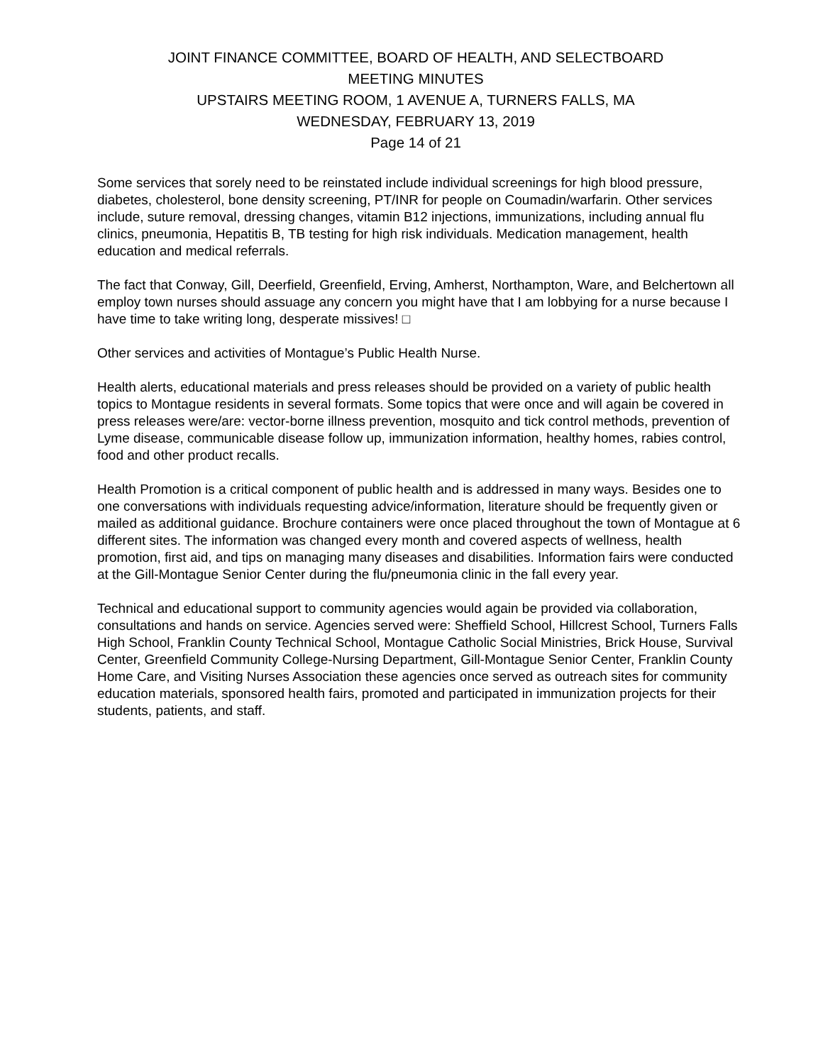JOINT FINANCE COMMITTEE, BOARD OF HEALTH, AND SELECTBOARD
MEETING MINUTES
UPSTAIRS MEETING ROOM, 1 AVENUE A, TURNERS FALLS, MA
WEDNESDAY, FEBRUARY 13, 2019
Page 14 of 21
Some services that sorely need to be reinstated include individual screenings for high blood pressure, diabetes, cholesterol, bone density screening, PT/INR for people on Coumadin/warfarin. Other services include, suture removal, dressing changes, vitamin B12 injections, immunizations, including annual flu clinics, pneumonia, Hepatitis B, TB testing for high risk individuals. Medication management, health education and medical referrals.
The fact that Conway, Gill, Deerfield, Greenfield, Erving, Amherst, Northampton, Ware, and Belchertown all employ town nurses should assuage any concern you might have that I am lobbying for a nurse because I have time to take writing long, desperate missives! □
Other services and activities of Montague’s Public Health Nurse.
Health alerts, educational materials and press releases should be provided on a variety of public health topics to Montague residents in several formats. Some topics that were once and will again be covered in press releases were/are: vector-borne illness prevention, mosquito and tick control methods, prevention of Lyme disease, communicable disease follow up, immunization information, healthy homes, rabies control, food and other product recalls.
Health Promotion is a critical component of public health and is addressed in many ways. Besides one to one conversations with individuals requesting advice/information, literature should be frequently given or mailed as additional guidance. Brochure containers were once placed throughout the town of Montague at 6 different sites. The information was changed every month and covered aspects of wellness, health promotion, first aid, and tips on managing many diseases and disabilities. Information fairs were conducted at the Gill-Montague Senior Center during the flu/pneumonia clinic in the fall every year.
Technical and educational support to community agencies would again be provided via collaboration, consultations and hands on service. Agencies served were: Sheffield School, Hillcrest School, Turners Falls High School, Franklin County Technical School, Montague Catholic Social Ministries, Brick House, Survival Center, Greenfield Community College-Nursing Department, Gill-Montague Senior Center, Franklin County Home Care, and Visiting Nurses Association these agencies once served as outreach sites for community education materials, sponsored health fairs, promoted and participated in immunization projects for their students, patients, and staff.